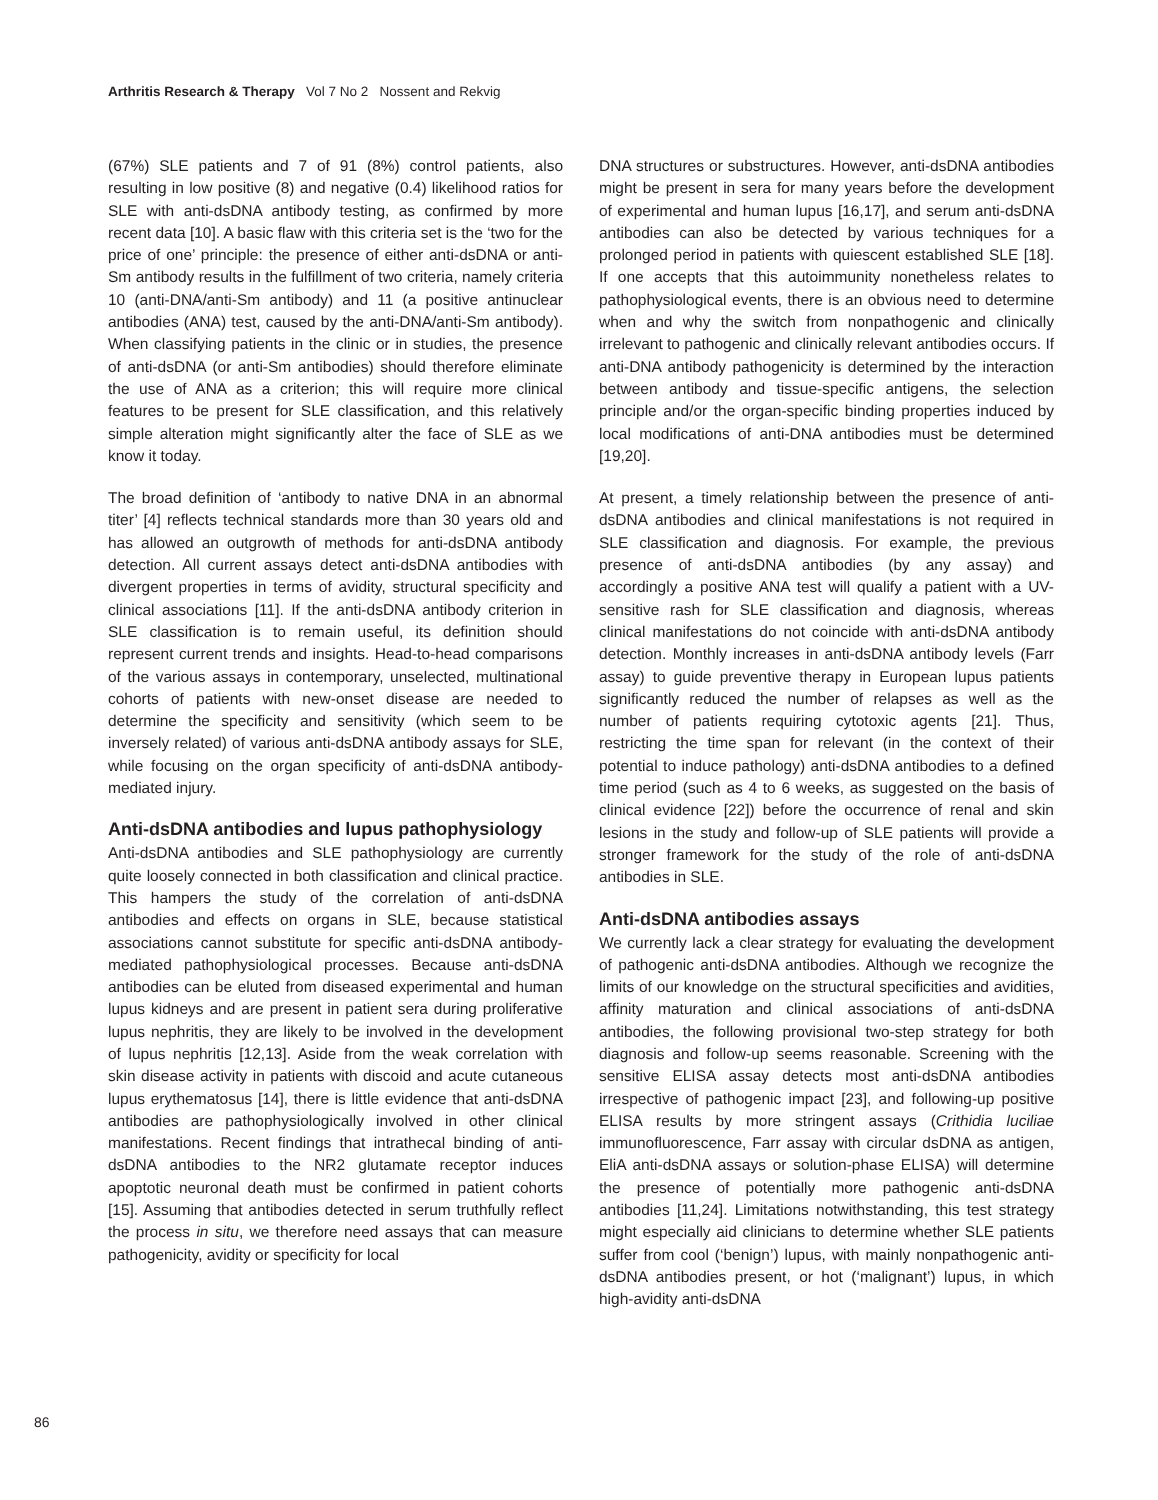Arthritis Research & Therapy Vol 7 No 2 Nossent and Rekvig
(67%) SLE patients and 7 of 91 (8%) control patients, also resulting in low positive (8) and negative (0.4) likelihood ratios for SLE with anti-dsDNA antibody testing, as confirmed by more recent data [10]. A basic flaw with this criteria set is the ‘two for the price of one’ principle: the presence of either anti-dsDNA or anti-Sm antibody results in the fulfillment of two criteria, namely criteria 10 (anti-DNA/anti-Sm antibody) and 11 (a positive antinuclear antibodies (ANA) test, caused by the anti-DNA/anti-Sm antibody). When classifying patients in the clinic or in studies, the presence of anti-dsDNA (or anti-Sm antibodies) should therefore eliminate the use of ANA as a criterion; this will require more clinical features to be present for SLE classification, and this relatively simple alteration might significantly alter the face of SLE as we know it today.
The broad definition of ‘antibody to native DNA in an abnormal titer’ [4] reflects technical standards more than 30 years old and has allowed an outgrowth of methods for anti-dsDNA antibody detection. All current assays detect anti-dsDNA antibodies with divergent properties in terms of avidity, structural specificity and clinical associations [11]. If the anti-dsDNA antibody criterion in SLE classification is to remain useful, its definition should represent current trends and insights. Head-to-head comparisons of the various assays in contemporary, unselected, multinational cohorts of patients with new-onset disease are needed to determine the specificity and sensitivity (which seem to be inversely related) of various anti-dsDNA antibody assays for SLE, while focusing on the organ specificity of anti-dsDNA antibody-mediated injury.
Anti-dsDNA antibodies and lupus pathophysiology
Anti-dsDNA antibodies and SLE pathophysiology are currently quite loosely connected in both classification and clinical practice. This hampers the study of the correlation of anti-dsDNA antibodies and effects on organs in SLE, because statistical associations cannot substitute for specific anti-dsDNA antibody-mediated pathophysiological processes. Because anti-dsDNA antibodies can be eluted from diseased experimental and human lupus kidneys and are present in patient sera during proliferative lupus nephritis, they are likely to be involved in the development of lupus nephritis [12,13]. Aside from the weak correlation with skin disease activity in patients with discoid and acute cutaneous lupus erythematosus [14], there is little evidence that anti-dsDNA antibodies are pathophysio­logically involved in other clinical manifestations. Recent findings that intrathecal binding of anti-dsDNA antibodies to the NR2 glutamate receptor induces apoptotic neuronal death must be confirmed in patient cohorts [15]. Assuming that antibodies detected in serum truthfully reflect the process in situ, we therefore need assays that can measure pathogenicity, avidity or specificity for local
DNA structures or substructures. However, anti-dsDNA antibodies might be present in sera for many years before the development of experimental and human lupus [16,17], and serum anti-dsDNA antibodies can also be detected by various techniques for a prolonged period in patients with quiescent established SLE [18]. If one accepts that this autoimmunity nonetheless relates to pathophysiological events, there is an obvious need to determine when and why the switch from nonpathogenic and clinically irrelevant to pathogenic and clinically relevant antibodies occurs. If anti-DNA antibody pathogenicity is determined by the interaction between antibody and tissue-specific antigens, the selection principle and/or the organ-specific binding properties induced by local modifications of anti-DNA antibodies must be determined [19,20].
At present, a timely relationship between the presence of anti-dsDNA antibodies and clinical manifestations is not required in SLE classification and diagnosis. For example, the previous presence of anti-dsDNA antibodies (by any assay) and accordingly a positive ANA test will qualify a patient with a UV-sensitive rash for SLE classification and diagnosis, whereas clinical manifestations do not coincide with anti-dsDNA antibody detection. Monthly increases in anti-dsDNA antibody levels (Farr assay) to guide preventive therapy in European lupus patients significantly reduced the number of relapses as well as the number of patients requiring cytotoxic agents [21]. Thus, restricting the time span for relevant (in the context of their potential to induce pathology) anti-dsDNA antibodies to a defined time period (such as 4 to 6 weeks, as suggested on the basis of clinical evidence [22]) before the occurrence of renal and skin lesions in the study and follow-up of SLE patients will provide a stronger framework for the study of the role of anti-dsDNA antibodies in SLE.
Anti-dsDNA antibodies assays
We currently lack a clear strategy for evaluating the development of pathogenic anti-dsDNA antibodies. Although we recognize the limits of our knowledge on the structural specificities and avidities, affinity maturation and clinical associations of anti-dsDNA antibodies, the following provisional two-step strategy for both diagnosis and follow-up seems reasonable. Screening with the sensitive ELISA assay detects most anti-dsDNA antibodies irrespective of pathogenic impact [23], and following-up positive ELISA results by more stringent assays (Crithidia luciliae immunofluorescence, Farr assay with circular dsDNA as antigen, EliA anti-dsDNA assays or solution-phase ELISA) will determine the presence of potentially more pathogenic anti-dsDNA antibodies [11,24]. Limitations notwithstanding, this test strategy might especially aid clinicians to determine whether SLE patients suffer from cool (‘benign’) lupus, with mainly nonpathogenic anti-dsDNA antibodies present, or hot (‘malignant’) lupus, in which high-avidity anti-dsDNA
86